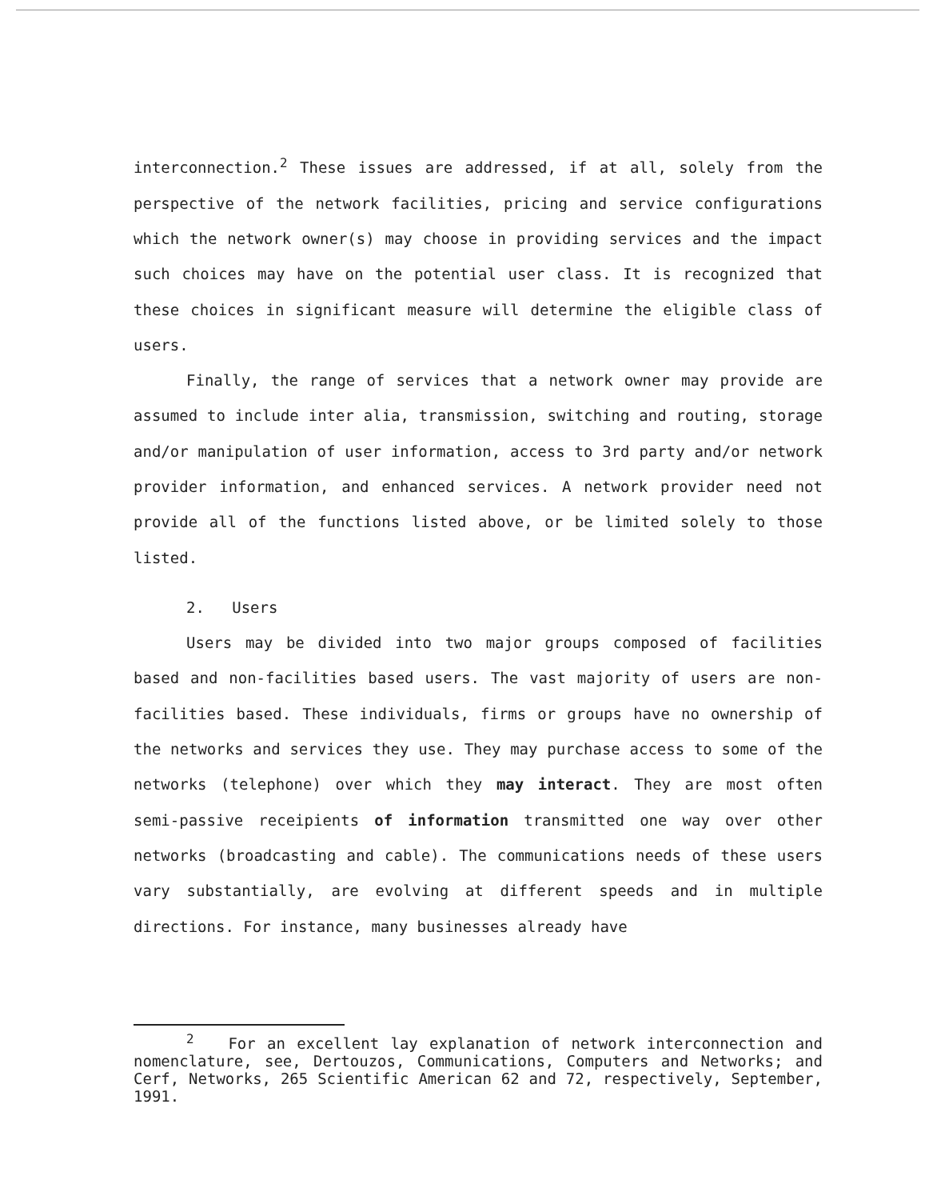interconnection.<sup>2</sup> These issues are addressed, if at all, solely from the perspective of the network facilities, pricing and service configurations which the network owner(s) may choose in providing services and the impact such choices may have on the potential user class. It is recognized that these choices in significant measure will determine the eligible class of users.
Finally, the range of services that a network owner may provide are assumed to include inter alia, transmission, switching and routing, storage and/or manipulation of user information, access to 3rd party and/or network provider information, and enhanced services. A network provider need not provide all of the functions listed above, or be limited solely to those listed.
2. Users
Users may be divided into two major groups composed of facilities based and non-facilities based users. The vast majority of users are non-facilities based. These individuals, firms or groups have no ownership of the networks and services they use. They may purchase access to some of the networks (telephone) over which they may interact. They are most often semi-passive receipients of information transmitted one way over other networks (broadcasting and cable). The communications needs of these users vary substantially, are evolving at different speeds and in multiple directions. For instance, many businesses already have
<sup>2</sup> For an excellent lay explanation of network interconnection and nomenclature, see, Dertouzos, Communications, Computers and Networks; and Cerf, Networks, 265 Scientific American 62 and 72, respectively, September, 1991.